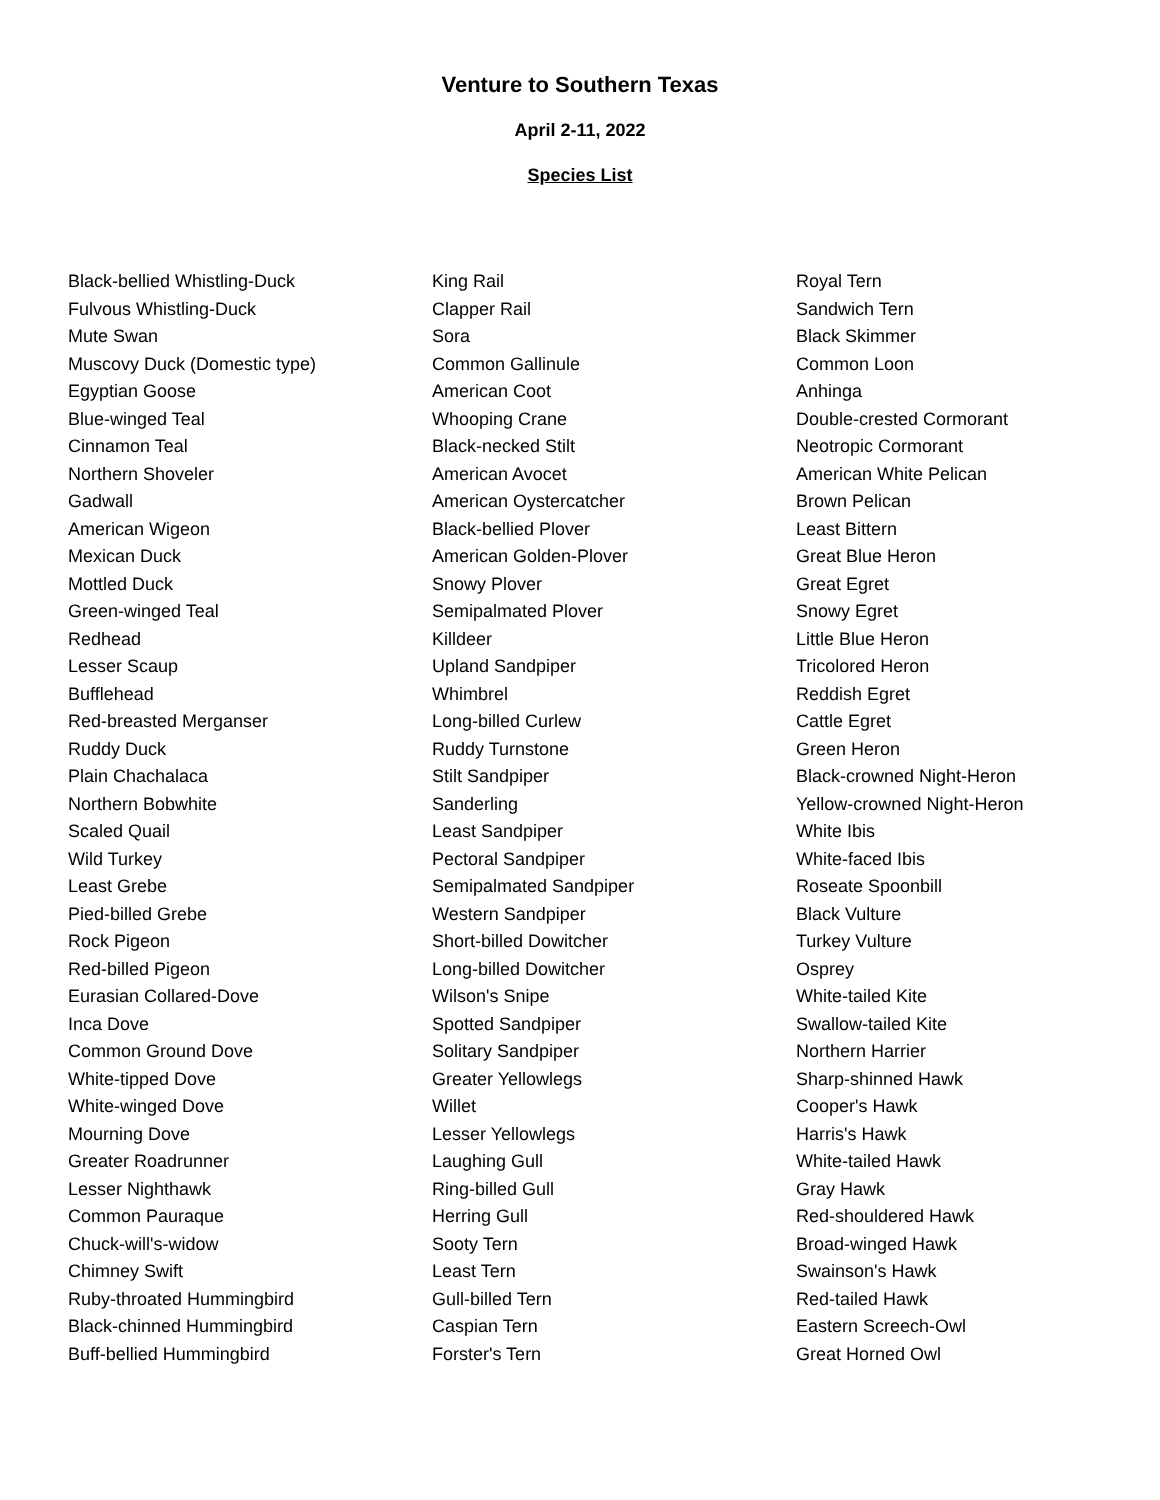Venture to Southern Texas
April 2-11, 2022
Species List
Black-bellied Whistling-Duck
Fulvous Whistling-Duck
Mute Swan
Muscovy Duck (Domestic type)
Egyptian Goose
Blue-winged Teal
Cinnamon Teal
Northern Shoveler
Gadwall
American Wigeon
Mexican Duck
Mottled Duck
Green-winged Teal
Redhead
Lesser Scaup
Bufflehead
Red-breasted Merganser
Ruddy Duck
Plain Chachalaca
Northern Bobwhite
Scaled Quail
Wild Turkey
Least Grebe
Pied-billed Grebe
Rock Pigeon
Red-billed Pigeon
Eurasian Collared-Dove
Inca Dove
Common Ground Dove
White-tipped Dove
White-winged Dove
Mourning Dove
Greater Roadrunner
Lesser Nighthawk
Common Pauraque
Chuck-will's-widow
Chimney Swift
Ruby-throated Hummingbird
Black-chinned Hummingbird
Buff-bellied Hummingbird
King Rail
Clapper Rail
Sora
Common Gallinule
American Coot
Whooping Crane
Black-necked Stilt
American Avocet
American Oystercatcher
Black-bellied Plover
American Golden-Plover
Snowy Plover
Semipalmated Plover
Killdeer
Upland Sandpiper
Whimbrel
Long-billed Curlew
Ruddy Turnstone
Stilt Sandpiper
Sanderling
Least Sandpiper
Pectoral Sandpiper
Semipalmated Sandpiper
Western Sandpiper
Short-billed Dowitcher
Long-billed Dowitcher
Wilson's Snipe
Spotted Sandpiper
Solitary Sandpiper
Greater Yellowlegs
Willet
Lesser Yellowlegs
Laughing Gull
Ring-billed Gull
Herring Gull
Sooty Tern
Least Tern
Gull-billed Tern
Caspian Tern
Forster's Tern
Royal Tern
Sandwich Tern
Black Skimmer
Common Loon
Anhinga
Double-crested Cormorant
Neotropic Cormorant
American White Pelican
Brown Pelican
Least Bittern
Great Blue Heron
Great Egret
Snowy Egret
Little Blue Heron
Tricolored Heron
Reddish Egret
Cattle Egret
Green Heron
Black-crowned Night-Heron
Yellow-crowned Night-Heron
White Ibis
White-faced Ibis
Roseate Spoonbill
Black Vulture
Turkey Vulture
Osprey
White-tailed Kite
Swallow-tailed Kite
Northern Harrier
Sharp-shinned Hawk
Cooper's Hawk
Harris's Hawk
White-tailed Hawk
Gray Hawk
Red-shouldered Hawk
Broad-winged Hawk
Swainson's Hawk
Red-tailed Hawk
Eastern Screech-Owl
Great Horned Owl